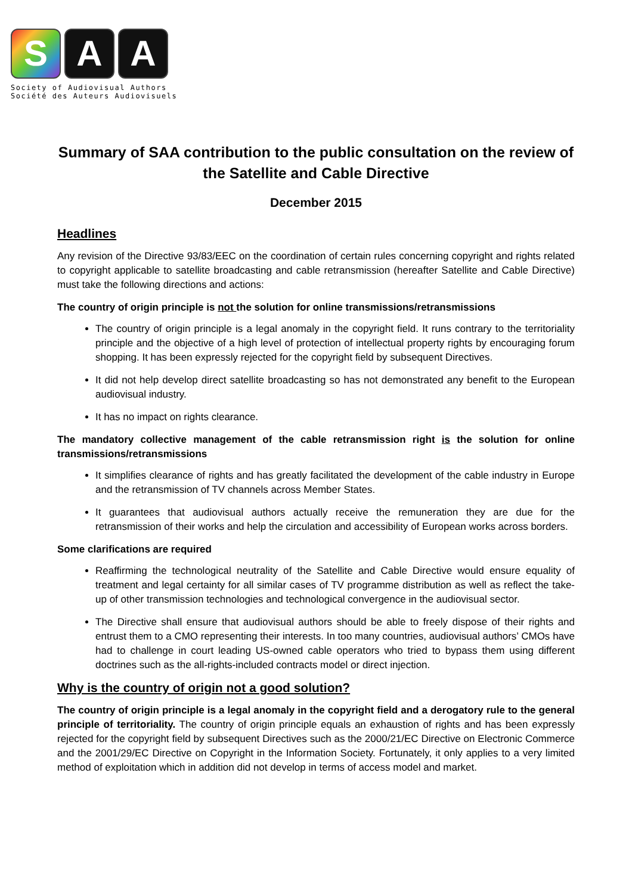S A A
Society of Audiovisual Authors
Société des Auteurs Audiovisuels
Summary of SAA contribution to the public consultation on the review of the Satellite and Cable Directive
December 2015
Headlines
Any revision of the Directive 93/83/EEC on the coordination of certain rules concerning copyright and rights related to copyright applicable to satellite broadcasting and cable retransmission (hereafter Satellite and Cable Directive) must take the following directions and actions:
The country of origin principle is not the solution for online transmissions/retransmissions
The country of origin principle is a legal anomaly in the copyright field. It runs contrary to the territoriality principle and the objective of a high level of protection of intellectual property rights by encouraging forum shopping. It has been expressly rejected for the copyright field by subsequent Directives.
It did not help develop direct satellite broadcasting so has not demonstrated any benefit to the European audiovisual industry.
It has no impact on rights clearance.
The mandatory collective management of the cable retransmission right is the solution for online transmissions/retransmissions
It simplifies clearance of rights and has greatly facilitated the development of the cable industry in Europe and the retransmission of TV channels across Member States.
It guarantees that audiovisual authors actually receive the remuneration they are due for the retransmission of their works and help the circulation and accessibility of European works across borders.
Some clarifications are required
Reaffirming the technological neutrality of the Satellite and Cable Directive would ensure equality of treatment and legal certainty for all similar cases of TV programme distribution as well as reflect the take-up of other transmission technologies and technological convergence in the audiovisual sector.
The Directive shall ensure that audiovisual authors should be able to freely dispose of their rights and entrust them to a CMO representing their interests. In too many countries, audiovisual authors’ CMOs have had to challenge in court leading US-owned cable operators who tried to bypass them using different doctrines such as the all-rights-included contracts model or direct injection.
Why is the country of origin not a good solution?
The country of origin principle is a legal anomaly in the copyright field and a derogatory rule to the general principle of territoriality. The country of origin principle equals an exhaustion of rights and has been expressly rejected for the copyright field by subsequent Directives such as the 2000/21/EC Directive on Electronic Commerce and the 2001/29/EC Directive on Copyright in the Information Society. Fortunately, it only applies to a very limited method of exploitation which in addition did not develop in terms of access model and market.